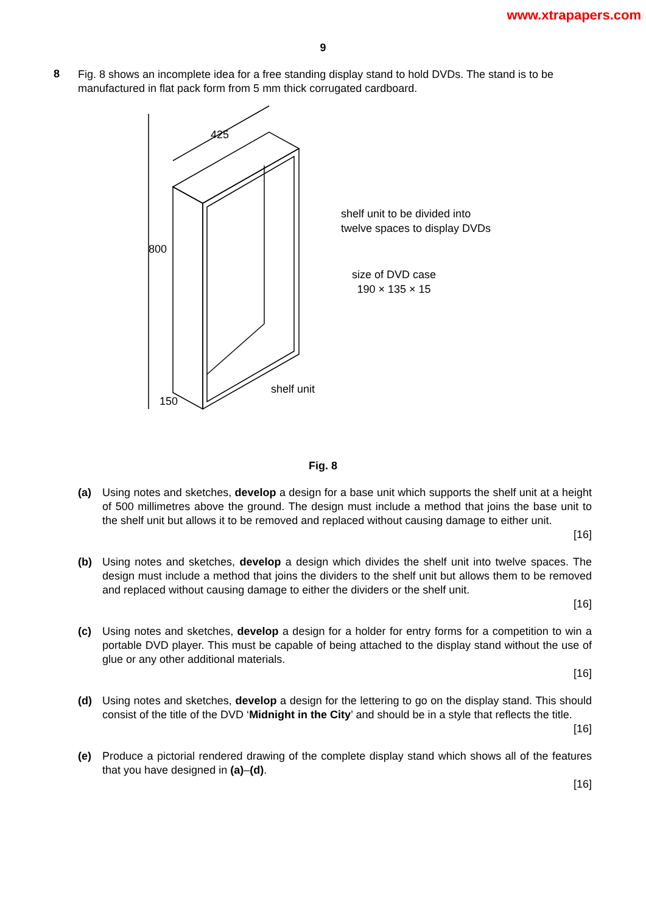www.xtrapapers.com
9
8
Fig. 8 shows an incomplete idea for a free standing display stand to hold DVDs. The stand is to be manufactured in flat pack form from 5 mm thick corrugated cardboard.
425
800
150
shelf unit to be divided into
twelve spaces to display DVDs
size of DVD case
190 × 135 × 15
shelf unit
Fig. 8
(a) Using notes and sketches, develop a design for a base unit which supports the shelf unit at a height of 500 millimetres above the ground. The design must include a method that joins the base unit to the shelf unit but allows it to be removed and replaced without causing damage to either unit.
[16]
(b) Using notes and sketches, develop a design which divides the shelf unit into twelve spaces. The design must include a method that joins the dividers to the shelf unit but allows them to be removed and replaced without causing damage to either the dividers or the shelf unit.
[16]
(c) Using notes and sketches, develop a design for a holder for entry forms for a competition to win a portable DVD player. This must be capable of being attached to the display stand without the use of glue or any other additional materials.
[16]
(d) Using notes and sketches, develop a design for the lettering to go on the display stand. This should consist of the title of the DVD ‘Midnight in the City’ and should be in a style that reflects the title.
[16]
(e) Produce a pictorial rendered drawing of the complete display stand which shows all of the features that you have designed in (a)–(d).
[16]